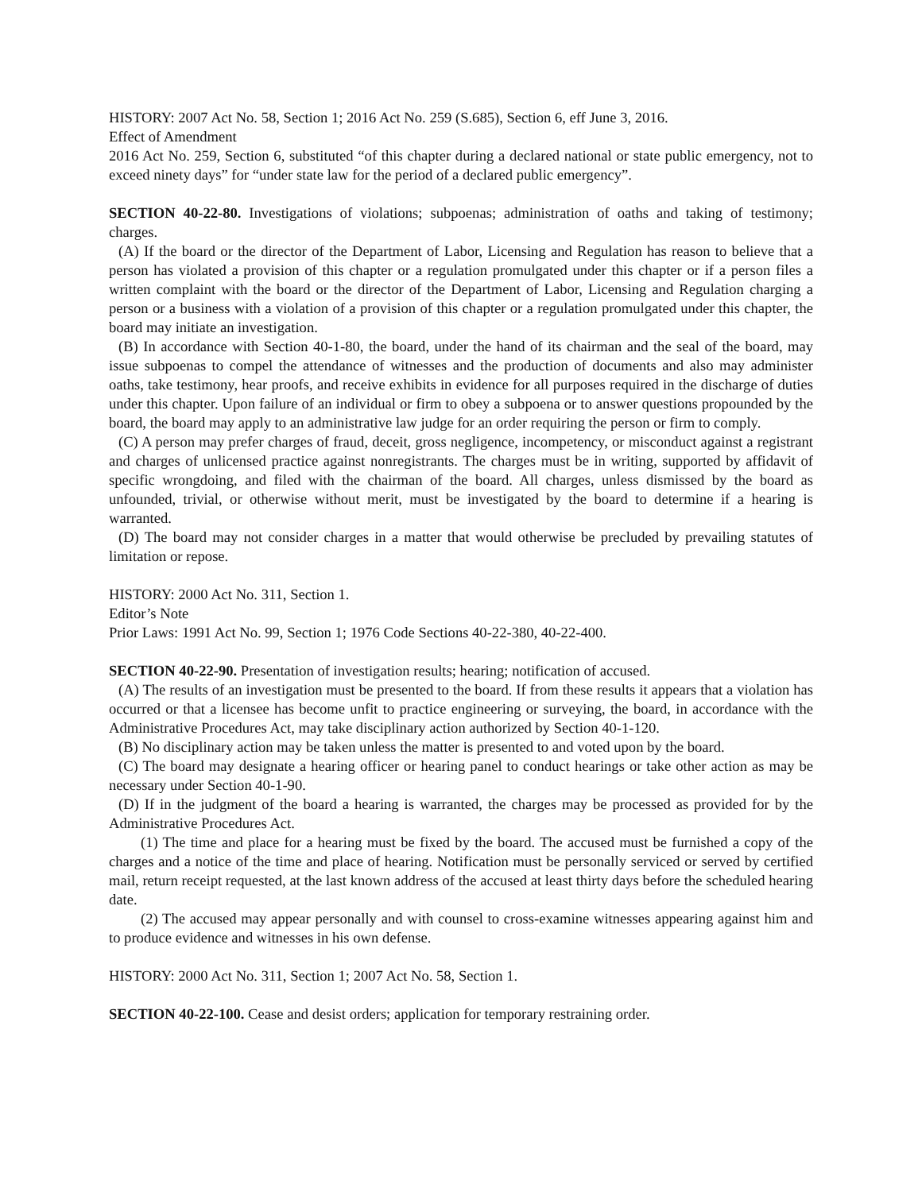HISTORY: 2007 Act No. 58, Section 1; 2016 Act No. 259 (S.685), Section 6, eff June 3, 2016.
Effect of Amendment
2016 Act No. 259, Section 6, substituted “of this chapter during a declared national or state public emergency, not to exceed ninety days” for “under state law for the period of a declared public emergency”.
SECTION 40-22-80. Investigations of violations; subpoenas; administration of oaths and taking of testimony; charges.
(A) If the board or the director of the Department of Labor, Licensing and Regulation has reason to believe that a person has violated a provision of this chapter or a regulation promulgated under this chapter or if a person files a written complaint with the board or the director of the Department of Labor, Licensing and Regulation charging a person or a business with a violation of a provision of this chapter or a regulation promulgated under this chapter, the board may initiate an investigation.
(B) In accordance with Section 40-1-80, the board, under the hand of its chairman and the seal of the board, may issue subpoenas to compel the attendance of witnesses and the production of documents and also may administer oaths, take testimony, hear proofs, and receive exhibits in evidence for all purposes required in the discharge of duties under this chapter. Upon failure of an individual or firm to obey a subpoena or to answer questions propounded by the board, the board may apply to an administrative law judge for an order requiring the person or firm to comply.
(C) A person may prefer charges of fraud, deceit, gross negligence, incompetency, or misconduct against a registrant and charges of unlicensed practice against nonregistrants. The charges must be in writing, supported by affidavit of specific wrongdoing, and filed with the chairman of the board. All charges, unless dismissed by the board as unfounded, trivial, or otherwise without merit, must be investigated by the board to determine if a hearing is warranted.
(D) The board may not consider charges in a matter that would otherwise be precluded by prevailing statutes of limitation or repose.
HISTORY: 2000 Act No. 311, Section 1.
Editor’s Note
Prior Laws: 1991 Act No. 99, Section 1; 1976 Code Sections 40-22-380, 40-22-400.
SECTION 40-22-90. Presentation of investigation results; hearing; notification of accused.
(A) The results of an investigation must be presented to the board. If from these results it appears that a violation has occurred or that a licensee has become unfit to practice engineering or surveying, the board, in accordance with the Administrative Procedures Act, may take disciplinary action authorized by Section 40-1-120.
(B) No disciplinary action may be taken unless the matter is presented to and voted upon by the board.
(C) The board may designate a hearing officer or hearing panel to conduct hearings or take other action as may be necessary under Section 40-1-90.
(D) If in the judgment of the board a hearing is warranted, the charges may be processed as provided for by the Administrative Procedures Act.
(1) The time and place for a hearing must be fixed by the board. The accused must be furnished a copy of the charges and a notice of the time and place of hearing. Notification must be personally serviced or served by certified mail, return receipt requested, at the last known address of the accused at least thirty days before the scheduled hearing date.
(2) The accused may appear personally and with counsel to cross-examine witnesses appearing against him and to produce evidence and witnesses in his own defense.
HISTORY: 2000 Act No. 311, Section 1; 2007 Act No. 58, Section 1.
SECTION 40-22-100. Cease and desist orders; application for temporary restraining order.